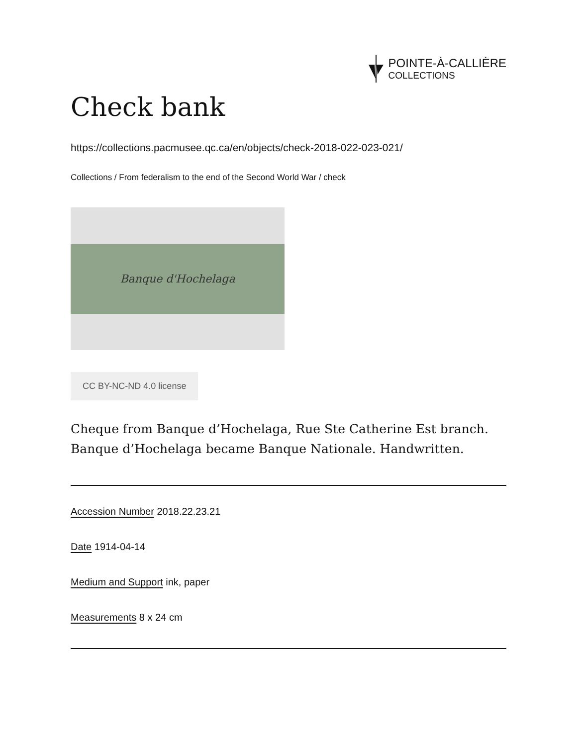POINTE-À-CALLIÈRE
COLLECTIONS
Check bank
https://collections.pacmusee.qc.ca/en/objects/check-2018-022-023-021/
Collections / From federalism to the end of the Second World War / check
Banque d'Hochelaga
CC BY-NC-ND 4.0 license
Cheque from Banque d’Hochelaga, Rue Ste Catherine Est branch. Banque d’Hochelaga became Banque Nationale. Handwritten.
Accession Number 2018.22.23.21
Date 1914-04-14
Medium and Support ink, paper
Measurements 8 x 24 cm